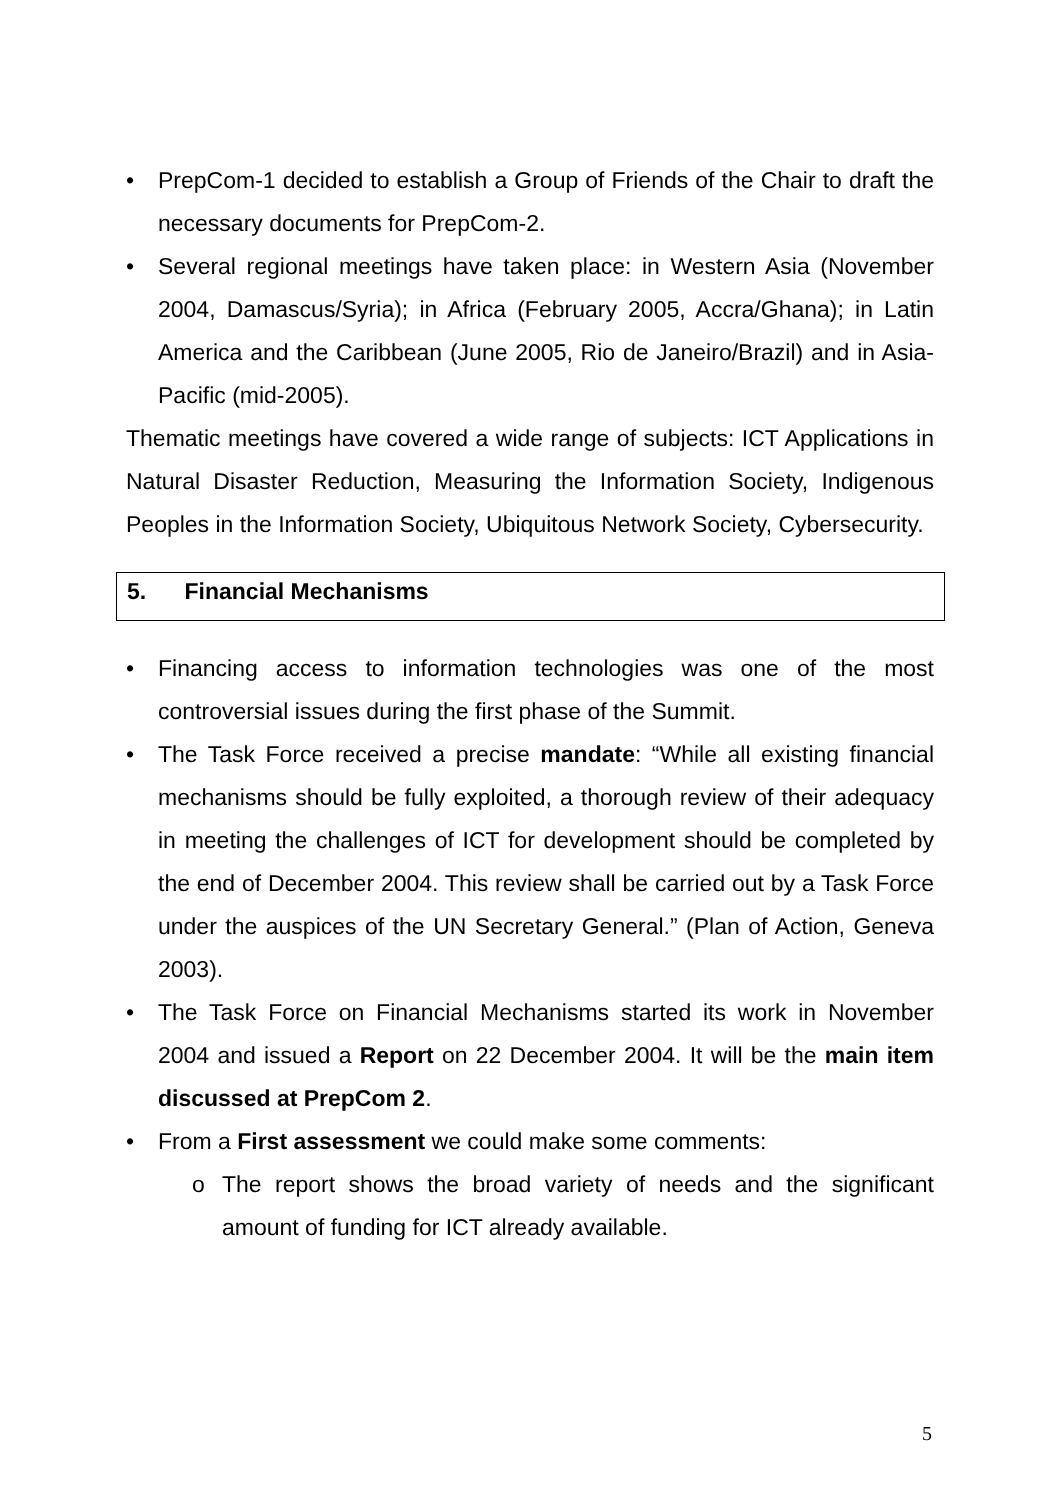• PrepCom-1 decided to establish a Group of Friends of the Chair to draft the necessary documents for PrepCom-2.
• Several regional meetings have taken place: in Western Asia (November 2004, Damascus/Syria); in Africa (February 2005, Accra/Ghana); in Latin America and the Caribbean (June 2005, Rio de Janeiro/Brazil) and in Asia-Pacific (mid-2005).
Thematic meetings have covered a wide range of subjects: ICT Applications in Natural Disaster Reduction, Measuring the Information Society, Indigenous Peoples in the Information Society, Ubiquitous Network Society, Cybersecurity.
5. Financial Mechanisms
• Financing access to information technologies was one of the most controversial issues during the first phase of the Summit.
• The Task Force received a precise mandate: “While all existing financial mechanisms should be fully exploited, a thorough review of their adequacy in meeting the challenges of ICT for development should be completed by the end of December 2004. This review shall be carried out by a Task Force under the auspices of the UN Secretary General.” (Plan of Action, Geneva 2003).
• The Task Force on Financial Mechanisms started its work in November 2004 and issued a Report on 22 December 2004. It will be the main item discussed at PrepCom 2.
• From a First assessment we could make some comments:
o The report shows the broad variety of needs and the significant amount of funding for ICT already available.
5